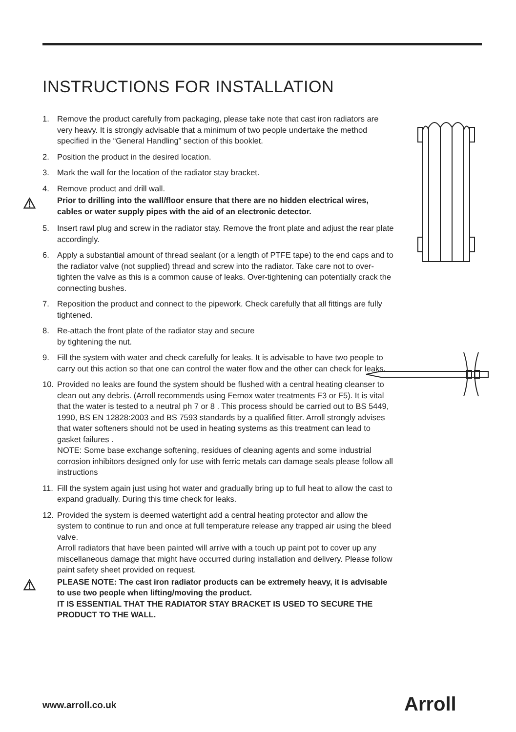INSTRUCTIONS FOR INSTALLATION
1. Remove the product carefully from packaging, please take note that cast iron radiators are very heavy. It is strongly advisable that a minimum of two people undertake the method specified in the “General Handling” section of this booklet.
2. Position the product in the desired location.
3. Mark the wall for the location of the radiator stay bracket.
4. Remove product and drill wall.
⚠ Prior to drilling into the wall/floor ensure that there are no hidden electrical wires, cables or water supply pipes with the aid of an electronic detector.
5. Insert rawl plug and screw in the radiator stay. Remove the front plate and adjust the rear plate accordingly.
6. Apply a substantial amount of thread sealant (or a length of PTFE tape) to the end caps and to the radiator valve (not supplied) thread and screw into the radiator. Take care not to over-tighten the valve as this is a common cause of leaks. Over-tightening can potentially crack the connecting bushes.
7. Reposition the product and connect to the pipework. Check carefully that all fittings are fully tightened.
8. Re-attach the front plate of the radiator stay and secure
by tightening the nut.
9. Fill the system with water and check carefully for leaks. It is advisable to have two people to carry out this action so that one can control the water flow and the other can check for leaks.
10. Provided no leaks are found the system should be flushed with a central heating cleanser to clean out any debris. (Arroll recommends using Fernox water treatments F3 or F5). It is vital that the water is tested to a neutral ph 7 or 8 . This process should be carried out to BS 5449, 1990, BS EN 12828:2003 and BS 7593 standards by a qualified fitter. Arroll strongly advises that water softeners should not be used in heating systems as this treatment can lead to gasket failures .
NOTE: Some base exchange softening, residues of cleaning agents and some industrial corrosion inhibitors designed only for use with ferric metals can damage seals please follow all instructions
11. Fill the system again just using hot water and gradually bring up to full heat to allow the cast to expand gradually. During this time check for leaks.
12. Provided the system is deemed watertight add a central heating protector and allow the system to continue to run and once at full temperature release any trapped air using the bleed valve.
Arroll radiators that have been painted will arrive with a touch up paint pot to cover up any miscellaneous damage that might have occurred during installation and delivery. Please follow paint safety sheet provided on request.
⚠ PLEASE NOTE: The cast iron radiator products can be extremely heavy, it is advisable to use two people when lifting/moving the product.
IT IS ESSENTIAL THAT THE RADIATOR STAY BRACKET IS USED TO SECURE THE PRODUCT TO THE WALL.
www.arroll.co.uk Arroll